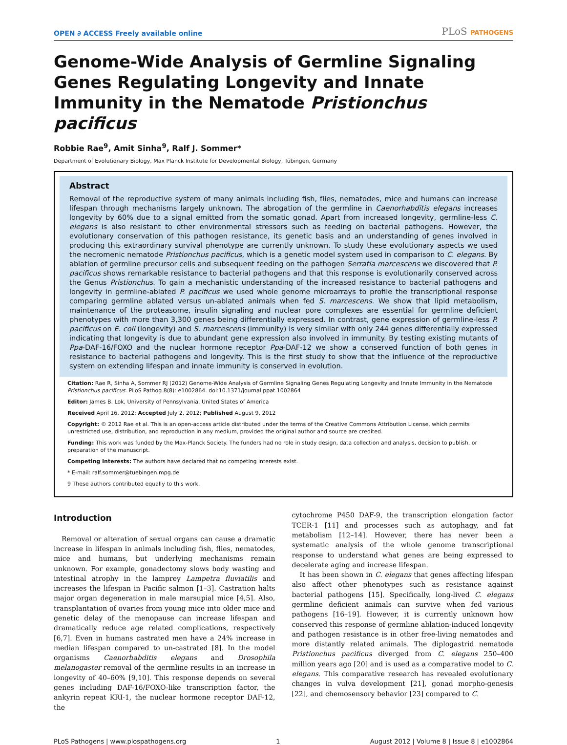OPEN ∂ ACCESS Freely available online
PLoS PATHOGENS
Genome-Wide Analysis of Germline Signaling Genes Regulating Longevity and Innate Immunity in the Nematode Pristionchus pacificus
Robbie Rae<sup>9</sup>, Amit Sinha<sup>9</sup>, Ralf J. Sommer*
Department of Evolutionary Biology, Max Planck Institute for Developmental Biology, Tübingen, Germany
Abstract
Removal of the reproductive system of many animals including fish, flies, nematodes, mice and humans can increase lifespan through mechanisms largely unknown. The abrogation of the germline in Caenorhabditis elegans increases longevity by 60% due to a signal emitted from the somatic gonad. Apart from increased longevity, germline-less C. elegans is also resistant to other environmental stressors such as feeding on bacterial pathogens. However, the evolutionary conservation of this pathogen resistance, its genetic basis and an understanding of genes involved in producing this extraordinary survival phenotype are currently unknown. To study these evolutionary aspects we used the necromenic nematode Pristionchus pacificus, which is a genetic model system used in comparison to C. elegans. By ablation of germline precursor cells and subsequent feeding on the pathogen Serratia marcescens we discovered that P. pacificus shows remarkable resistance to bacterial pathogens and that this response is evolutionarily conserved across the Genus Pristionchus. To gain a mechanistic understanding of the increased resistance to bacterial pathogens and longevity in germline-ablated P. pacificus we used whole genome microarrays to profile the transcriptional response comparing germline ablated versus un-ablated animals when fed S. marcescens. We show that lipid metabolism, maintenance of the proteasome, insulin signaling and nuclear pore complexes are essential for germline deficient phenotypes with more than 3,300 genes being differentially expressed. In contrast, gene expression of germline-less P. pacificus on E. coli (longevity) and S. marcescens (immunity) is very similar with only 244 genes differentially expressed indicating that longevity is due to abundant gene expression also involved in immunity. By testing existing mutants of Ppa-DAF-16/FOXO and the nuclear hormone receptor Ppa-DAF-12 we show a conserved function of both genes in resistance to bacterial pathogens and longevity. This is the first study to show that the influence of the reproductive system on extending lifespan and innate immunity is conserved in evolution.
Citation: Rae R, Sinha A, Sommer RJ (2012) Genome-Wide Analysis of Germline Signaling Genes Regulating Longevity and Innate Immunity in the Nematode Pristionchus pacificus. PLoS Pathog 8(8): e1002864. doi:10.1371/journal.ppat.1002864
Editor: James B. Lok, University of Pennsylvania, United States of America
Received April 16, 2012; Accepted July 2, 2012; Published August 9, 2012
Copyright: © 2012 Rae et al. This is an open-access article distributed under the terms of the Creative Commons Attribution License, which permits unrestricted use, distribution, and reproduction in any medium, provided the original author and source are credited.
Funding: This work was funded by the Max-Planck Society. The funders had no role in study design, data collection and analysis, decision to publish, or preparation of the manuscript.
Competing Interests: The authors have declared that no competing interests exist.
* E-mail: ralf.sommer@tuebingen.mpg.de
9 These authors contributed equally to this work.
Introduction
Removal or alteration of sexual organs can cause a dramatic increase in lifespan in animals including fish, flies, nematodes, mice and humans, but underlying mechanisms remain unknown. For example, gonadectomy slows body wasting and intestinal atrophy in the lamprey Lampetra fluviatilis and increases the lifespan in Pacific salmon [1–3]. Castration halts major organ degeneration in male marsupial mice [4,5]. Also, transplantation of ovaries from young mice into older mice and genetic delay of the menopause can increase lifespan and dramatically reduce age related complications, respectively [6,7]. Even in humans castrated men have a 24% increase in median lifespan compared to un-castrated [8]. In the model organisms Caenorhabditis elegans and Drosophila melanogaster removal of the germline results in an increase in longevity of 40–60% [9,10]. This response depends on several genes including DAF-16/FOXO-like transcription factor, the ankyrin repeat KRI-1, the nuclear hormone receptor DAF-12, the
cytochrome P450 DAF-9, the transcription elongation factor TCER-1 [11] and processes such as autophagy, and fat metabolism [12–14]. However, there has never been a systematic analysis of the whole genome transcriptional response to understand what genes are being expressed to decelerate aging and increase lifespan.
It has been shown in C. elegans that genes affecting lifespan also affect other phenotypes such as resistance against bacterial pathogens [15]. Specifically, long-lived C. elegans germline deficient animals can survive when fed various pathogens [16–19]. However, it is currently unknown how conserved this response of germline ablation-induced longevity and pathogen resistance is in other free-living nematodes and more distantly related animals. The diplogastrid nematode Pristionchus pacificus diverged from C. elegans 250–400 million years ago [20] and is used as a comparative model to C. elegans. This comparative research has revealed evolutionary changes in vulva development [21], gonad morpho-genesis [22], and chemosensory behavior [23] compared to C.
PLoS Pathogens | www.plospathogens.org 1 August 2012 | Volume 8 | Issue 8 | e1002864